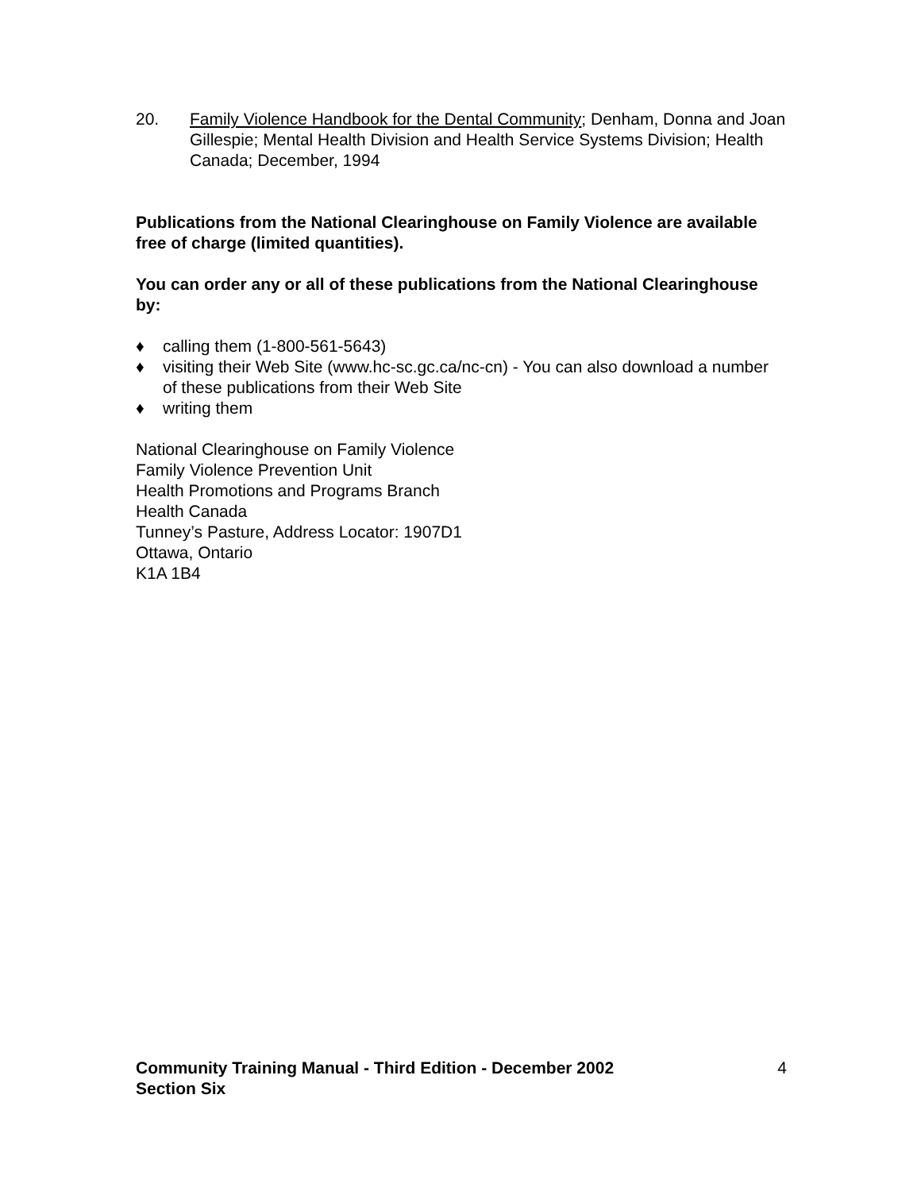20. Family Violence Handbook for the Dental Community; Denham, Donna and Joan Gillespie; Mental Health Division and Health Service Systems Division; Health Canada; December, 1994
Publications from the National Clearinghouse on Family Violence are available free of charge (limited quantities).
You can order any or all of these publications from the National Clearinghouse by:
♦ calling them (1-800-561-5643)
♦ visiting their Web Site (www.hc-sc.gc.ca/nc-cn) - You can also download a number of these publications from their Web Site
♦ writing them
National Clearinghouse on Family Violence
Family Violence Prevention Unit
Health Promotions and Programs Branch
Health Canada
Tunney’s Pasture, Address Locator: 1907D1
Ottawa, Ontario
K1A 1B4
Community Training Manual - Third Edition - December 2002
Section Six
4